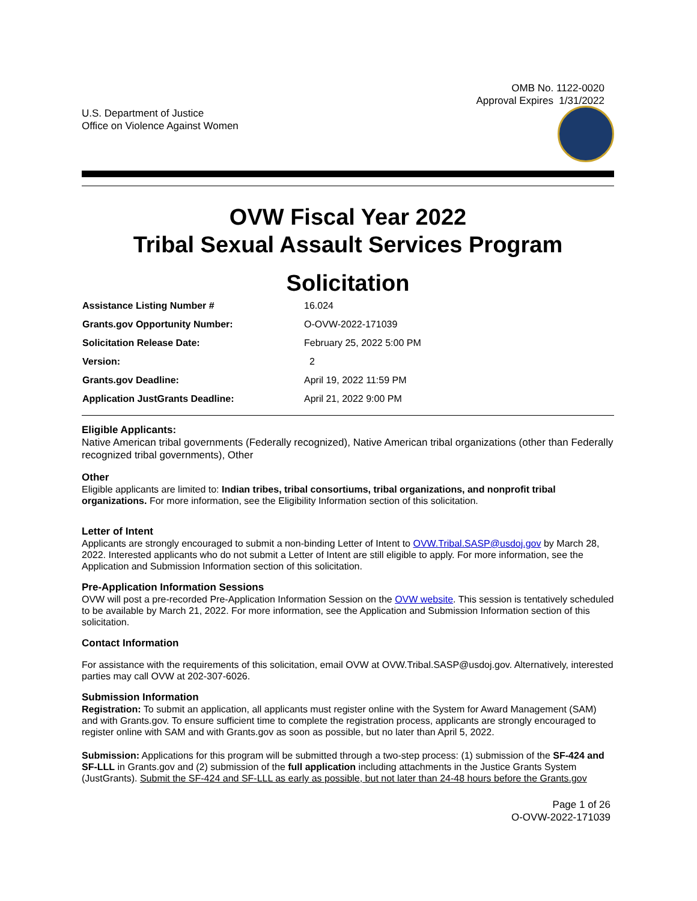OMB No. 1122-0020
Approval Expires 1/31/2022
U.S. Department of Justice
Office on Violence Against Women
OVW Fiscal Year 2022
Tribal Sexual Assault Services Program
Solicitation
| Assistance Listing Number # | 16.024 |
| Grants.gov Opportunity Number: | O-OVW-2022-171039 |
| Solicitation Release Date: | February 25, 2022 5:00 PM |
| Version: | 2 |
| Grants.gov Deadline: | April 19, 2022 11:59 PM |
| Application JustGrants Deadline: | April 21, 2022 9:00 PM |
Eligible Applicants:
Native American tribal governments (Federally recognized), Native American tribal organizations (other than Federally recognized tribal governments), Other
Other
Eligible applicants are limited to: Indian tribes, tribal consortiums, tribal organizations, and nonprofit tribal organizations. For more information, see the Eligibility Information section of this solicitation.
Letter of Intent
Applicants are strongly encouraged to submit a non-binding Letter of Intent to OVW.Tribal.SASP@usdoj.gov by March 28, 2022. Interested applicants who do not submit a Letter of Intent are still eligible to apply. For more information, see the Application and Submission Information section of this solicitation.
Pre-Application Information Sessions
OVW will post a pre-recorded Pre-Application Information Session on the OVW website. This session is tentatively scheduled to be available by March 21, 2022. For more information, see the Application and Submission Information section of this solicitation.
Contact Information
For assistance with the requirements of this solicitation, email OVW at OVW.Tribal.SASP@usdoj.gov. Alternatively, interested parties may call OVW at 202-307-6026.
Submission Information
Registration: To submit an application, all applicants must register online with the System for Award Management (SAM) and with Grants.gov. To ensure sufficient time to complete the registration process, applicants are strongly encouraged to register online with SAM and with Grants.gov as soon as possible, but no later than April 5, 2022.
Submission: Applications for this program will be submitted through a two-step process: (1) submission of the SF-424 and SF-LLL in Grants.gov and (2) submission of the full application including attachments in the Justice Grants System (JustGrants). Submit the SF-424 and SF-LLL as early as possible, but not later than 24-48 hours before the Grants.gov
Page 1 of 26
O-OVW-2022-171039